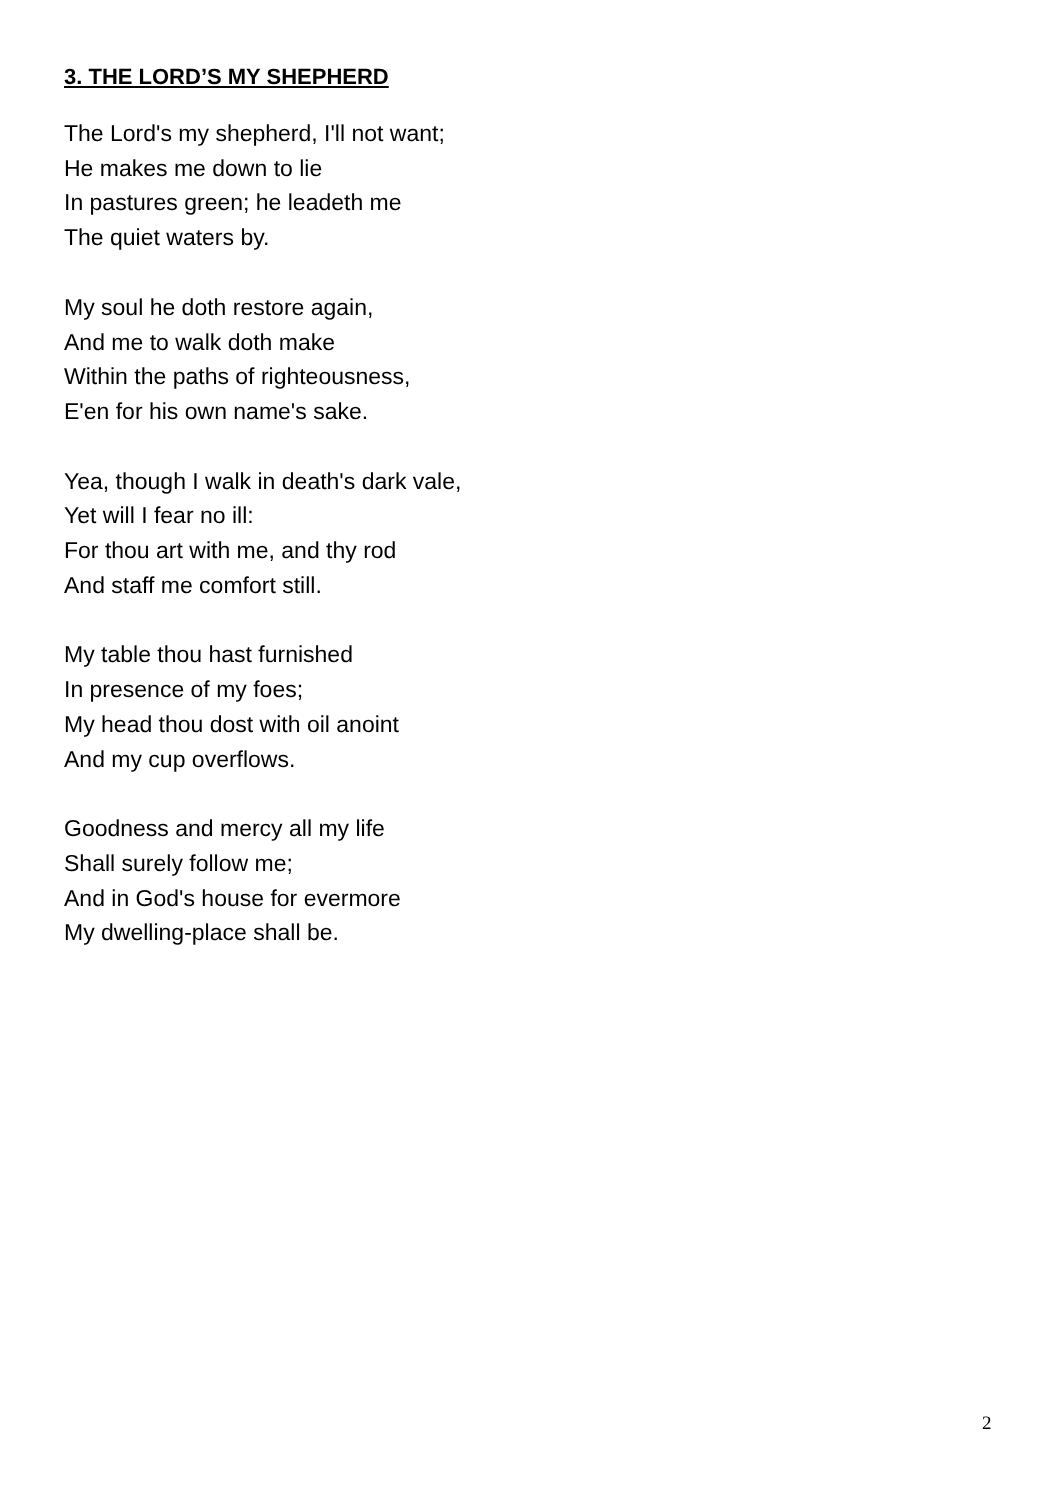3. THE LORD’S MY SHEPHERD
The Lord's my shepherd, I'll not want;
He makes me down to lie
In pastures green; he leadeth me
The quiet waters by.
My soul he doth restore again,
And me to walk doth make
Within the paths of righteousness,
E'en for his own name's sake.
Yea, though I walk in death's dark vale,
Yet will I fear no ill:
For thou art with me, and thy rod
And staff me comfort still.
My table thou hast furnished
In presence of my foes;
My head thou dost with oil anoint
And my cup overflows.
Goodness and mercy all my life
Shall surely follow me;
And in God's house for evermore
My dwelling-place shall be.
2